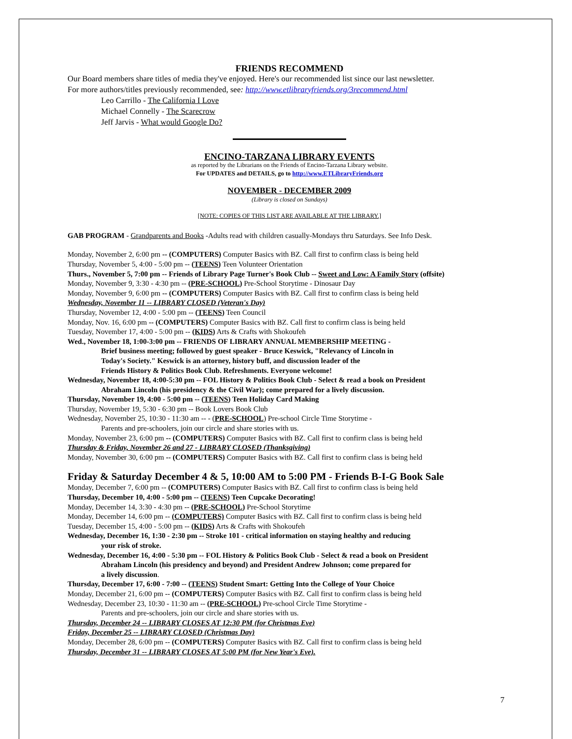FRIENDS RECOMMEND
Our Board members share titles of media they've enjoyed. Here's our recommended list since our last newsletter.
For more authors/titles previously recommended, see: http://www.etlibraryfriends.org/3recommend.html
Leo Carrillo - The California I Love
Michael Connelly - The Scarecrow
Jeff Jarvis - What would Google Do?
ENCINO-TARZANA LIBRARY EVENTS
as reported by the Librarians on the Friends of Encino-Tarzana Library website.
For UPDATES and DETAILS, go to http://www.ETLibraryFriends.org
NOVEMBER - DECEMBER 2009
(Library is closed on Sundays)
[NOTE: COPIES OF THIS LIST ARE AVAILABLE AT THE LIBRARY.]
GAB PROGRAM - Grandparents and Books -Adults read with children casually-Mondays thru Saturdays. See Info Desk.
Monday, November 2, 6:00 pm -- (COMPUTERS) Computer Basics with BZ. Call first to confirm class is being held
Thursday, November 5, 4:00 - 5:00 pm -- (TEENS) Teen Volunteer Orientation
Thurs., November 5, 7:00 pm -- Friends of Library Page Turner's Book Club -- Sweet and Low: A Family Story (offsite)
Monday, November 9, 3:30 - 4:30 pm -- (PRE-SCHOOL) Pre-School Storytime - Dinosaur Day
Monday, November 9, 6:00 pm -- (COMPUTERS) Computer Basics with BZ. Call first to confirm class is being held
Wednesday, November 11 -- LIBRARY CLOSED (Veteran's Day)
Thursday, November 12, 4:00 - 5:00 pm -- (TEENS) Teen Council
Monday, Nov. 16, 6:00 pm -- (COMPUTERS) Computer Basics with BZ. Call first to confirm class is being held
Tuesday, November 17, 4:00 - 5:00 pm -- (KIDS) Arts & Crafts with Shokoufeh
Wed., November 18, 1:00-3:00 pm -- FRIENDS OF LIBRARY ANNUAL MEMBERSHIP MEETING -
Brief business meeting; followed by guest speaker - Bruce Keswick, "Relevancy of Lincoln in
Today's Society." Keswick is an attorney, history buff, and discussion leader of the
Friends History & Politics Book Club. Refreshments. Everyone welcome!
Wednesday, November 18, 4:00-5:30 pm -- FOL History & Politics Book Club - Select & read a book on President
Abraham Lincoln (his presidency & the Civil War); come prepared for a lively discussion.
Thursday, November 19, 4:00 - 5:00 pm -- (TEENS) Teen Holiday Card Making
Thursday, November 19, 5:30 - 6:30 pm -- Book Lovers Book Club
Wednesday, November 25, 10:30 - 11:30 am -- - (PRE-SCHOOL) Pre-school Circle Time Storytime -
Parents and pre-schoolers, join our circle and share stories with us.
Monday, November 23, 6:00 pm -- (COMPUTERS) Computer Basics with BZ. Call first to confirm class is being held
Thursday & Friday, November 26 and 27 - LIBRARY CLOSED (Thanksgiving)
Monday, November 30, 6:00 pm -- (COMPUTERS) Computer Basics with BZ. Call first to confirm class is being held
Friday & Saturday December 4 & 5, 10:00 AM to 5:00 PM - Friends B-I-G Book Sale
Monday, December 7, 6:00 pm -- (COMPUTERS) Computer Basics with BZ. Call first to confirm class is being held
Thursday, December 10, 4:00 - 5:00 pm -- (TEENS) Teen Cupcake Decorating!
Monday, December 14, 3:30 - 4:30 pm -- (PRE-SCHOOL) Pre-School Storytime
Monday, December 14, 6:00 pm -- (COMPUTERS) Computer Basics with BZ. Call first to confirm class is being held
Tuesday, December 15, 4:00 - 5:00 pm -- (KIDS) Arts & Crafts with Shokoufeh
Wednesday, December 16, 1:30 - 2:30 pm -- Stroke 101 - critical information on staying healthy and reducing
your risk of stroke.
Wednesday, December 16, 4:00 - 5:30 pm -- FOL History & Politics Book Club - Select & read a book on President
Abraham Lincoln (his presidency and beyond) and President Andrew Johnson; come prepared for
a lively discussion.
Thursday, December 17, 6:00 - 7:00 -- (TEENS) Student Smart: Getting Into the College of Your Choice
Monday, December 21, 6:00 pm -- (COMPUTERS) Computer Basics with BZ. Call first to confirm class is being held
Wednesday, December 23, 10:30 - 11:30 am -- (PRE-SCHOOL) Pre-school Circle Time Storytime -
Parents and pre-schoolers, join our circle and share stories with us.
Thursday, December 24 -- LIBRARY CLOSES AT 12:30 PM (for Christmas Eve)
Friday, December 25 -- LIBRARY CLOSED (Christmas Day)
Monday, December 28, 6:00 pm -- (COMPUTERS) Computer Basics with BZ. Call first to confirm class is being held
Thursday, December 31 -- LIBRARY CLOSES AT 5:00 PM (for New Year's Eve).
7